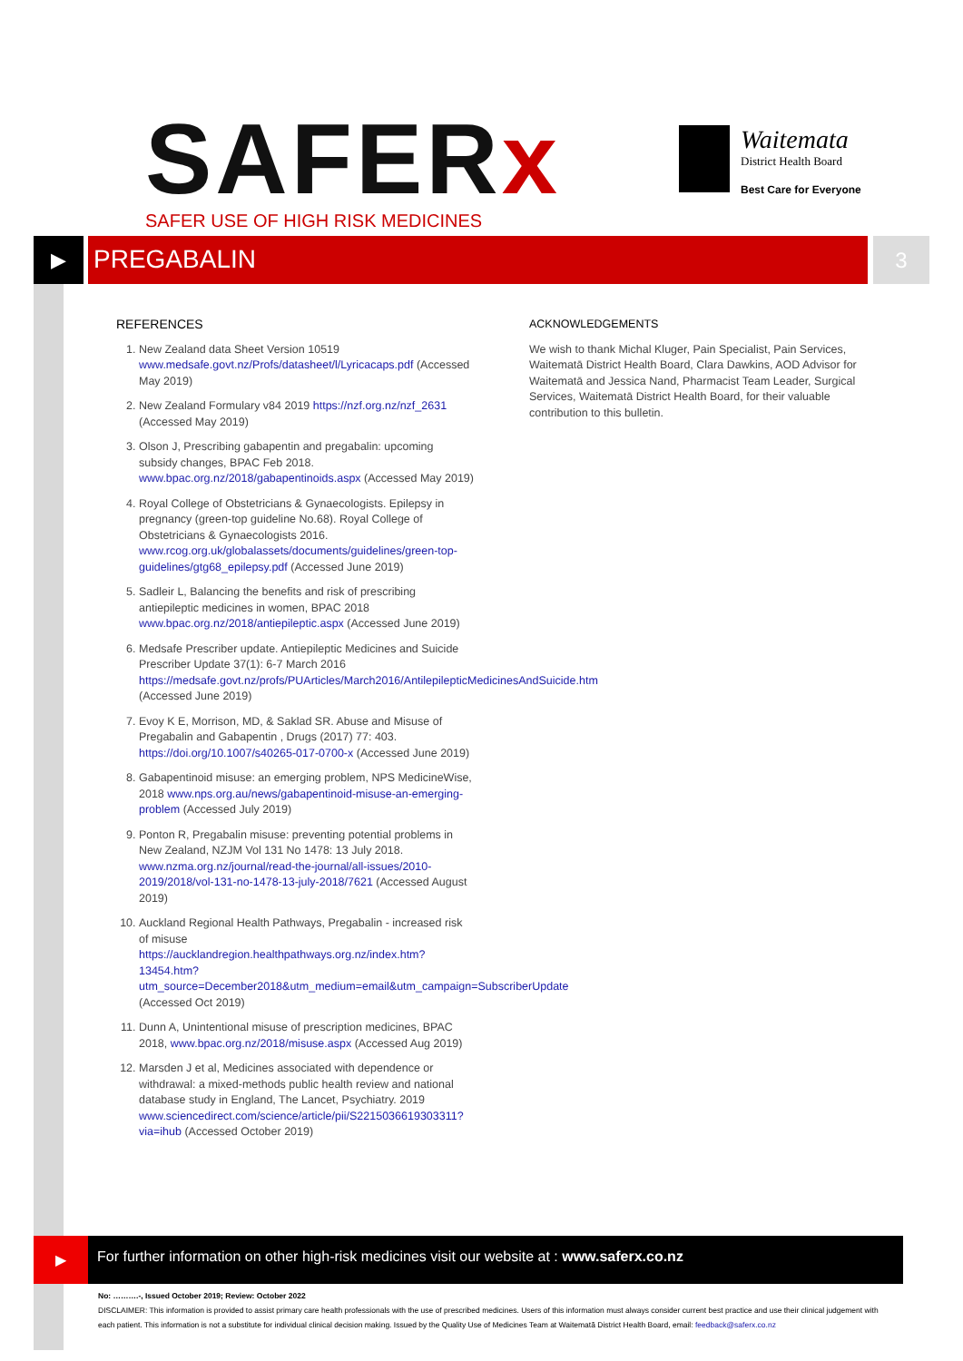SAFERx
SAFER USE OF HIGH RISK MEDICINES
Waitemata
District Health Board
Best Care for Everyone
▶
PREGABALIN
3
REFERENCES
1. New Zealand data Sheet Version 10519 www.medsafe.govt.nz/Profs/datasheet/l/Lyricacaps.pdf (Accessed May 2019)
2. New Zealand Formulary v84 2019 https://nzf.org.nz/nzf_2631 (Accessed May 2019)
3. Olson J, Prescribing gabapentin and pregabalin: upcoming subsidy changes, BPAC Feb 2018. www.bpac.org.nz/2018/gabapentinoids.aspx (Accessed May 2019)
4. Royal College of Obstetricians & Gynaecologists. Epilepsy in pregnancy (green-top guideline No.68). Royal College of Obstetricians & Gynaecologists 2016. www.rcog.org.uk/globalassets/documents/guidelines/green-top-guidelines/gtg68_epilepsy.pdf (Accessed June 2019)
5. Sadleir L, Balancing the benefits and risk of prescribing antiepileptic medicines in women, BPAC 2018 www.bpac.org.nz/2018/antiepileptic.aspx (Accessed June 2019)
6. Medsafe Prescriber update. Antiepileptic Medicines and Suicide Prescriber Update 37(1): 6-7 March 2016 https://medsafe.govt.nz/profs/PUArticles/March2016/AntilepilepticMedicinesAndSuicide.htm (Accessed June 2019)
7. Evoy K E, Morrison, MD, & Saklad SR. Abuse and Misuse of Pregabalin and Gabapentin , Drugs (2017) 77: 403. https://doi.org/10.1007/s40265-017-0700-x (Accessed June 2019)
8. Gabapentinoid misuse: an emerging problem, NPS MedicineWise, 2018 www.nps.org.au/news/gabapentinoid-misuse-an-emerging-problem (Accessed July 2019)
9. Ponton R, Pregabalin misuse: preventing potential problems in New Zealand, NZJM Vol 131 No 1478: 13 July 2018. www.nzma.org.nz/journal/read-the-journal/all-issues/2010-2019/2018/vol-131-no-1478-13-july-2018/7621 (Accessed August 2019)
10. Auckland Regional Health Pathways, Pregabalin - increased risk of misuse https://aucklandregion.healthpathways.org.nz/index.htm?13454.htm?utm_source=December2018&utm_medium=email&utm_campaign=SubscriberUpdate (Accessed Oct 2019)
11. Dunn A, Unintentional misuse of prescription medicines, BPAC 2018, www.bpac.org.nz/2018/misuse.aspx (Accessed Aug 2019)
12. Marsden J et al, Medicines associated with dependence or withdrawal: a mixed-methods public health review and national database study in England, The Lancet, Psychiatry. 2019 www.sciencedirect.com/science/article/pii/S2215036619303311?via=ihub (Accessed October 2019)
ACKNOWLEDGEMENTS
We wish to thank Michal Kluger, Pain Specialist, Pain Services, Waitematā District Health Board, Clara Dawkins, AOD Advisor for Waitematā and Jessica Nand, Pharmacist Team Leader, Surgical Services, Waitematā District Health Board, for their valuable contribution to this bulletin.
▶
For further information on other high-risk medicines visit our website at : www.saferx.co.nz
No: ……….-, Issued October 2019; Review: October 2022
DISCLAIMER: This information is provided to assist primary care health professionals with the use of prescribed medicines. Users of this information must always consider current best practice and use their clinical judgement with each patient. This information is not a substitute for individual clinical decision making. Issued by the Quality Use of Medicines Team at Waitematā District Health Board, email: feedback@saferx.co.nz